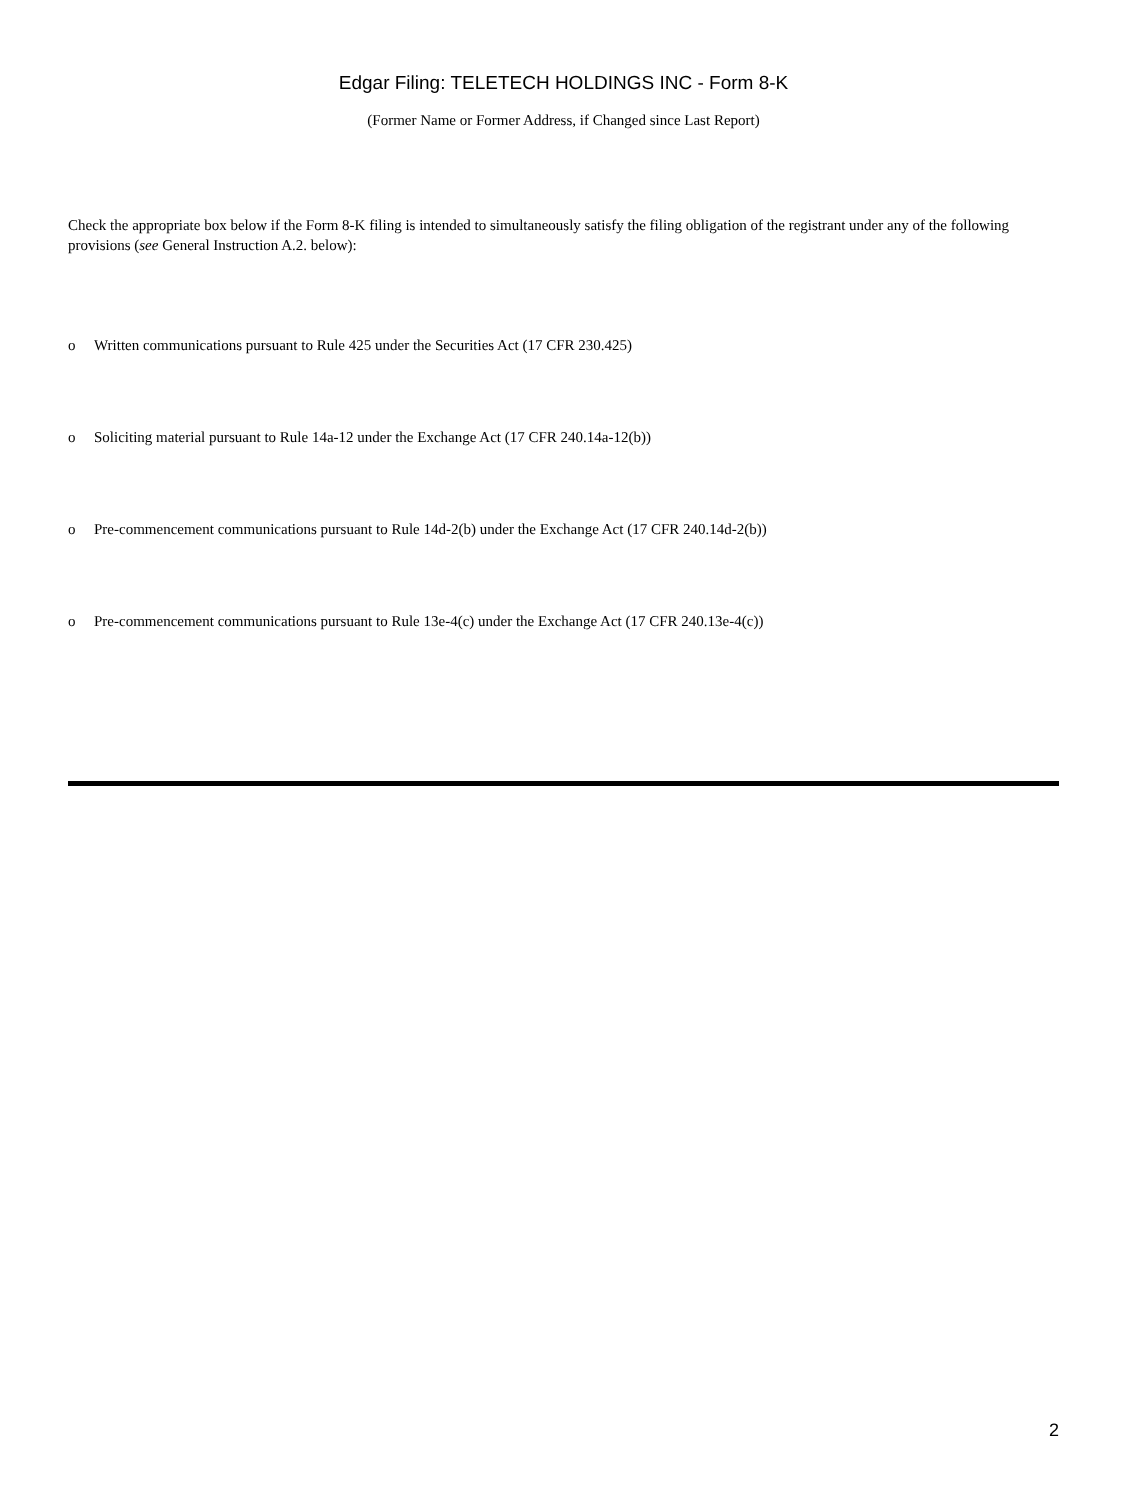Edgar Filing: TELETECH HOLDINGS INC - Form 8-K
(Former Name or Former Address, if Changed since Last Report)
Check the appropriate box below if the Form 8-K filing is intended to simultaneously satisfy the filing obligation of the registrant under any of the following provisions (see General Instruction A.2. below):
o Written communications pursuant to Rule 425 under the Securities Act (17 CFR 230.425)
o Soliciting material pursuant to Rule 14a-12 under the Exchange Act (17 CFR 240.14a-12(b))
o Pre-commencement communications pursuant to Rule 14d-2(b) under the Exchange Act (17 CFR 240.14d-2(b))
o Pre-commencement communications pursuant to Rule 13e-4(c) under the Exchange Act (17 CFR 240.13e-4(c))
2